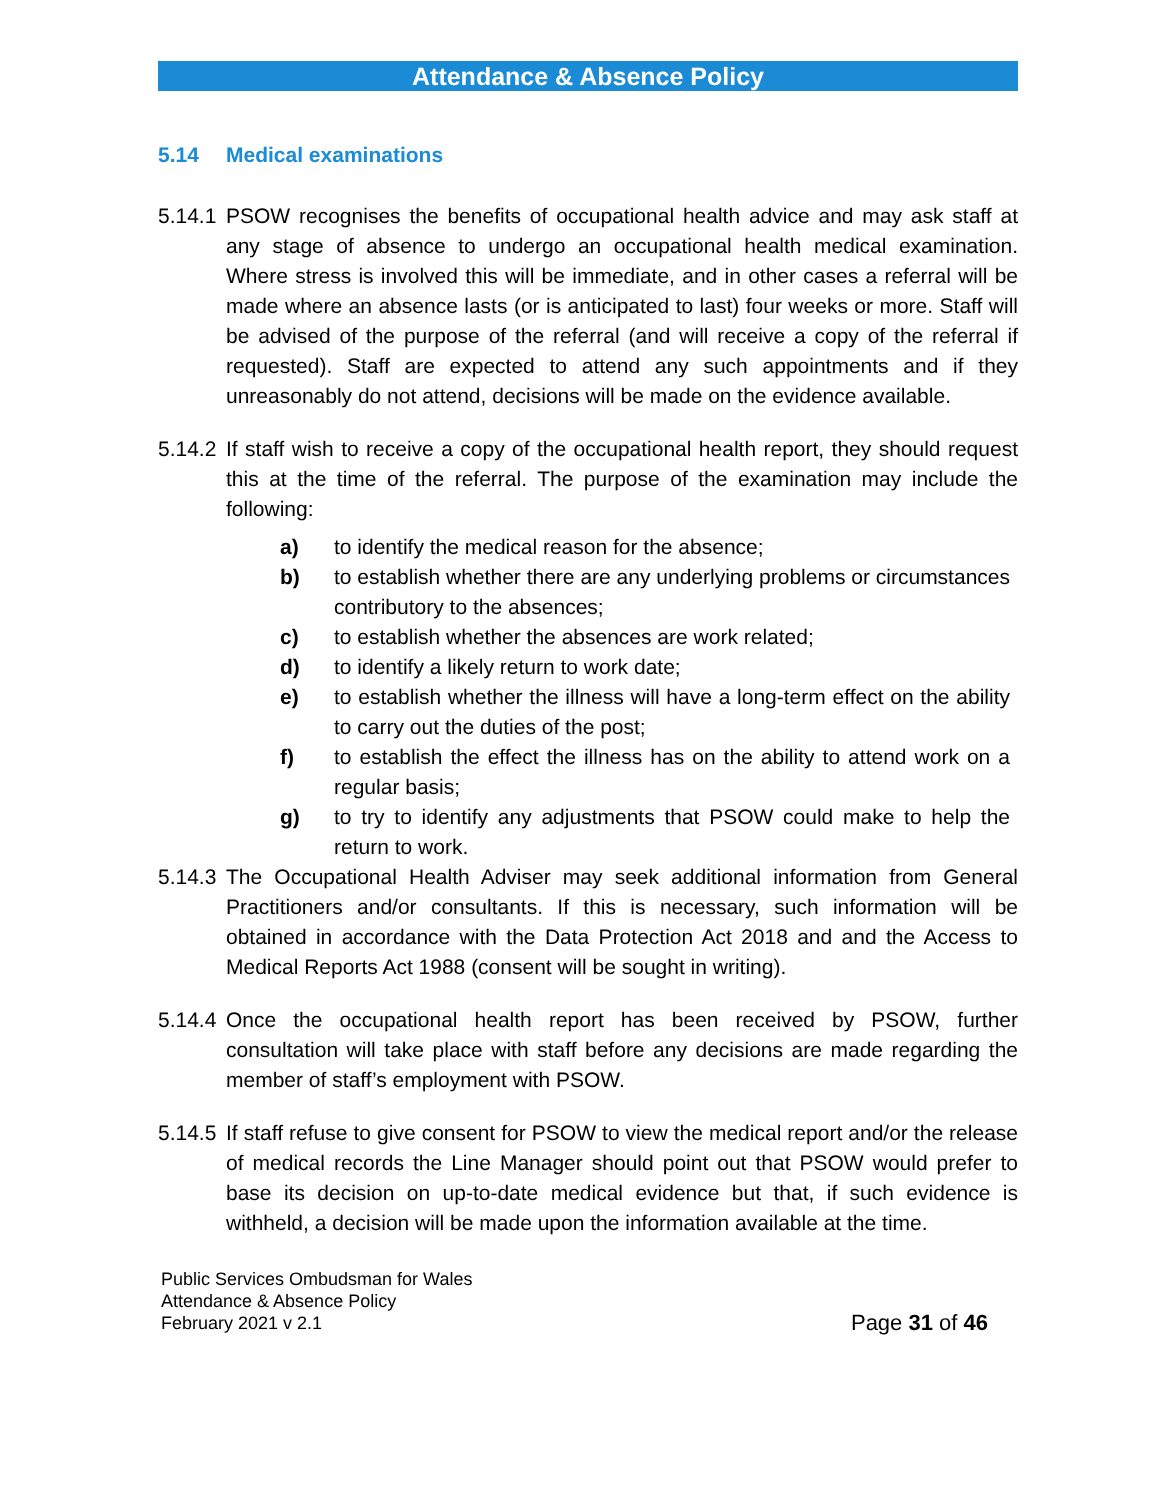Attendance & Absence Policy
5.14 Medical examinations
5.14.1
PSOW recognises the benefits of occupational health advice and may ask staff at any stage of absence to undergo an occupational health medical examination. Where stress is involved this will be immediate, and in other cases a referral will be made where an absence lasts (or is anticipated to last) four weeks or more. Staff will be advised of the purpose of the referral (and will receive a copy of the referral if requested). Staff are expected to attend any such appointments and if they unreasonably do not attend, decisions will be made on the evidence available.
5.14.2
If staff wish to receive a copy of the occupational health report, they should request this at the time of the referral. The purpose of the examination may include the following:
a) to identify the medical reason for the absence;
b) to establish whether there are any underlying problems or circumstances contributory to the absences;
c) to establish whether the absences are work related;
d) to identify a likely return to work date;
e) to establish whether the illness will have a long-term effect on the ability to carry out the duties of the post;
f) to establish the effect the illness has on the ability to attend work on a regular basis;
g) to try to identify any adjustments that PSOW could make to help the return to work.
5.14.3
The Occupational Health Adviser may seek additional information from General Practitioners and/or consultants. If this is necessary, such information will be obtained in accordance with the Data Protection Act 2018 and and the Access to Medical Reports Act 1988 (consent will be sought in writing).
5.14.4
Once the occupational health report has been received by PSOW, further consultation will take place with staff before any decisions are made regarding the member of staff’s employment with PSOW.
5.14.5
If staff refuse to give consent for PSOW to view the medical report and/or the release of medical records the Line Manager should point out that PSOW would prefer to base its decision on up-to-date medical evidence but that, if such evidence is withheld, a decision will be made upon the information available at the time.
Public Services Ombudsman for Wales
Attendance & Absence Policy
February 2021 v 2.1
Page 31 of 46